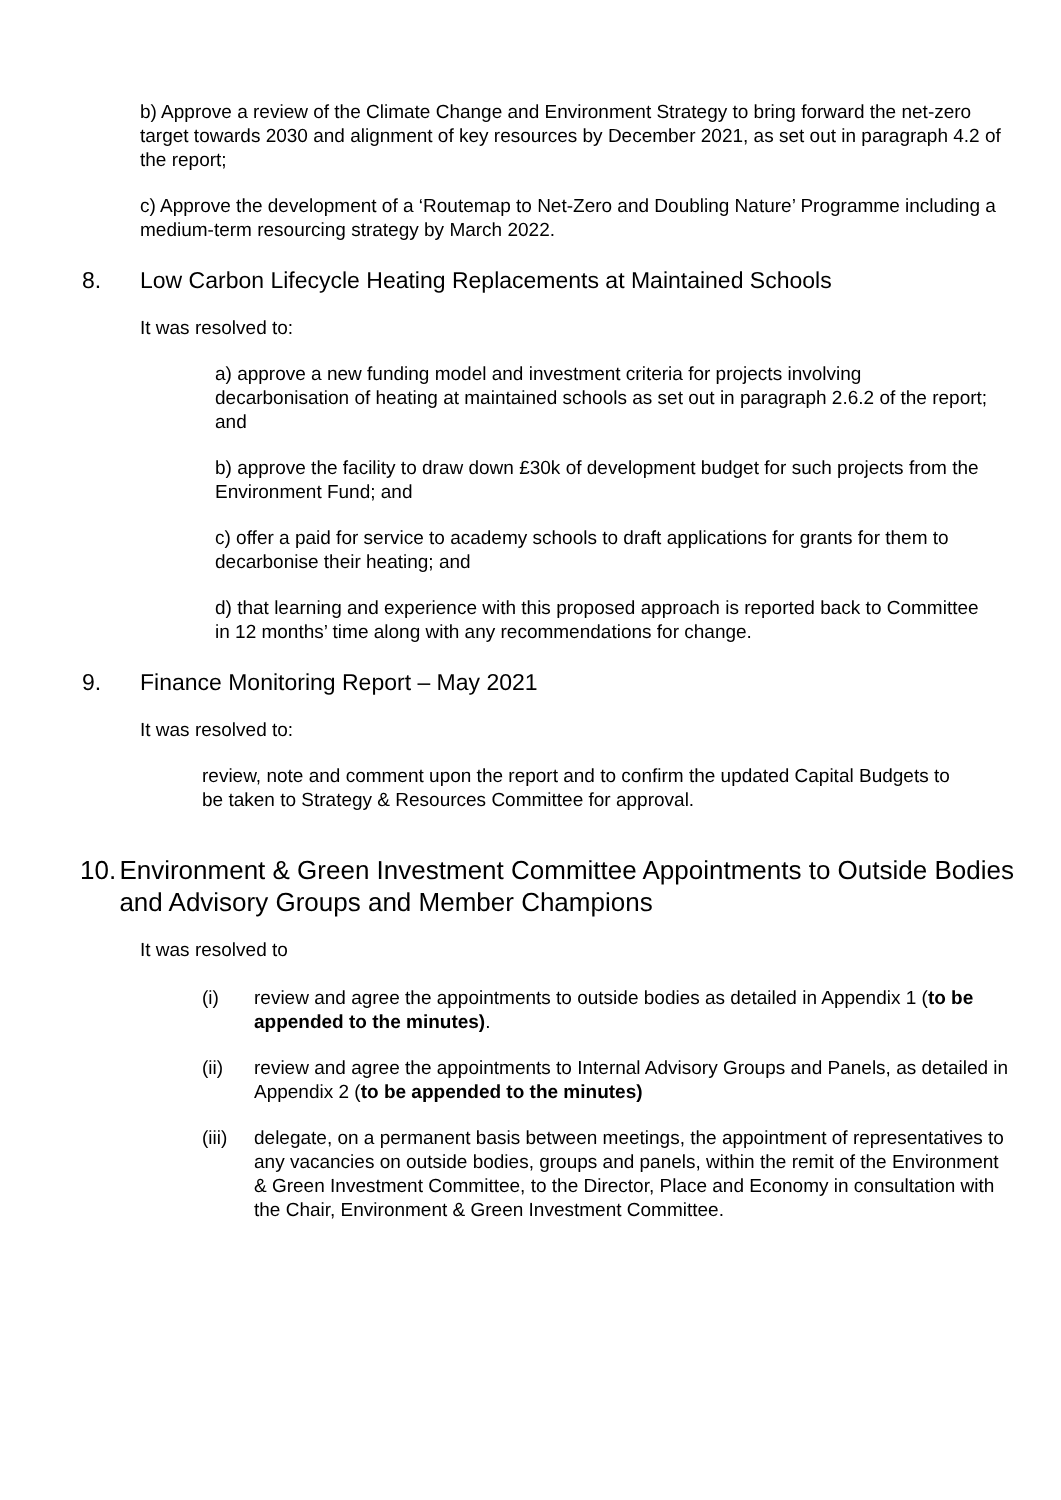b) Approve a review of the Climate Change and Environment Strategy to bring forward the net-zero target towards 2030 and alignment of key resources by December 2021, as set out in paragraph 4.2 of the report;
c) Approve the development of a ‘Routemap to Net-Zero and Doubling Nature’ Programme including a medium-term resourcing strategy by March 2022.
8. Low Carbon Lifecycle Heating Replacements at Maintained Schools
It was resolved to:
a) approve a new funding model and investment criteria for projects involving decarbonisation of heating at maintained schools as set out in paragraph 2.6.2 of the report; and
b) approve the facility to draw down £30k of development budget for such projects from the Environment Fund; and
c) offer a paid for service to academy schools to draft applications for grants for them to decarbonise their heating; and
d) that learning and experience with this proposed approach is reported back to Committee in 12 months’ time along with any recommendations for change.
9. Finance Monitoring Report – May 2021
It was resolved to:
review, note and comment upon the report and to confirm the updated Capital Budgets to be taken to Strategy & Resources Committee for approval.
10. Environment & Green Investment Committee Appointments to Outside Bodies and Advisory Groups and Member Champions
It was resolved to
(i) review and agree the appointments to outside bodies as detailed in Appendix 1 (to be appended to the minutes).
(ii) review and agree the appointments to Internal Advisory Groups and Panels, as detailed in Appendix 2 (to be appended to the minutes)
(iii) delegate, on a permanent basis between meetings, the appointment of representatives to any vacancies on outside bodies, groups and panels, within the remit of the Environment & Green Investment Committee, to the Director, Place and Economy in consultation with the Chair, Environment & Green Investment Committee.